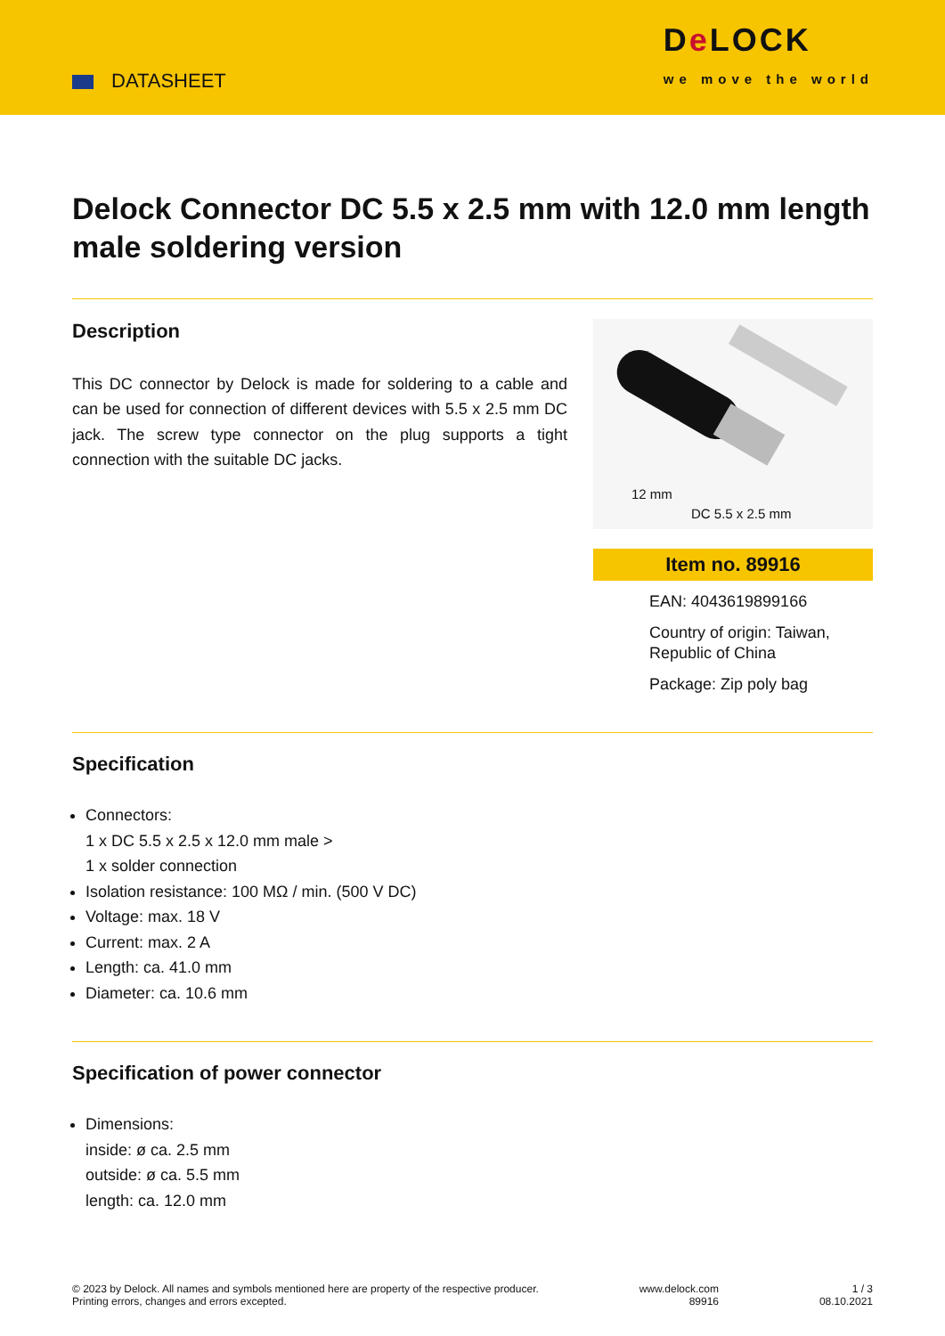DATASHEET
De LOCK
we move the world
Delock Connector DC 5.5 x 2.5 mm with 12.0 mm length male soldering version
Description
This DC connector by Delock is made for soldering to a cable and can be used for connection of different devices with 5.5 x 2.5 mm DC jack. The screw type connector on the plug supports a tight connection with the suitable DC jacks.
12 mm
DC 5.5 x 2.5 mm
Item no. 89916
EAN: 4043619899166
Country of origin: Taiwan, Republic of China
Package: Zip poly bag
Specification
Connectors:
1 x DC 5.5 x 2.5 x 12.0 mm male >
1 x solder connection
Isolation resistance: 100 MΩ / min. (500 V DC)
Voltage: max. 18 V
Current: max. 2 A
Length: ca. 41.0 mm
Diameter: ca. 10.6 mm
Specification of power connector
Dimensions:
inside: ø ca. 2.5 mm
outside: ø ca. 5.5 mm
length: ca. 12.0 mm
© 2023 by Delock. All names and symbols mentioned here are property of the respective producer.
Printing errors, changes and errors excepted.
www.delock.com
89916
1 / 3
08.10.2021